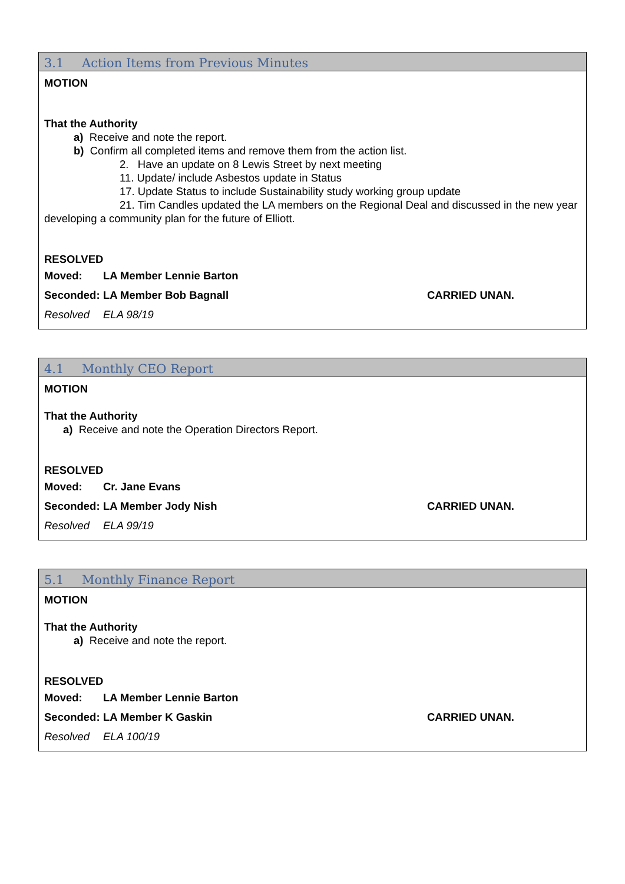3.1 Action Items from Previous Minutes
MOTION
That the Authority
a) Receive and note the report.
b) Confirm all completed items and remove them from the action list.
2. Have an update on 8 Lewis Street by next meeting
11. Update/ include Asbestos update in Status
17. Update Status to include Sustainability study working group update
21. Tim Candles updated the LA members on the Regional Deal and discussed in the new year developing a community plan for the future of Elliott.
RESOLVED
Moved: LA Member Lennie Barton
Seconded: LA Member Bob Bagnall CARRIED UNAN.
Resolved ELA 98/19
4.1 Monthly CEO Report
MOTION
That the Authority
a) Receive and note the Operation Directors Report.
RESOLVED
Moved: Cr. Jane Evans
Seconded: LA Member Jody Nish CARRIED UNAN.
Resolved ELA 99/19
5.1 Monthly Finance Report
MOTION
That the Authority
a) Receive and note the report.
RESOLVED
Moved: LA Member Lennie Barton
Seconded: LA Member K Gaskin CARRIED UNAN.
Resolved ELA 100/19